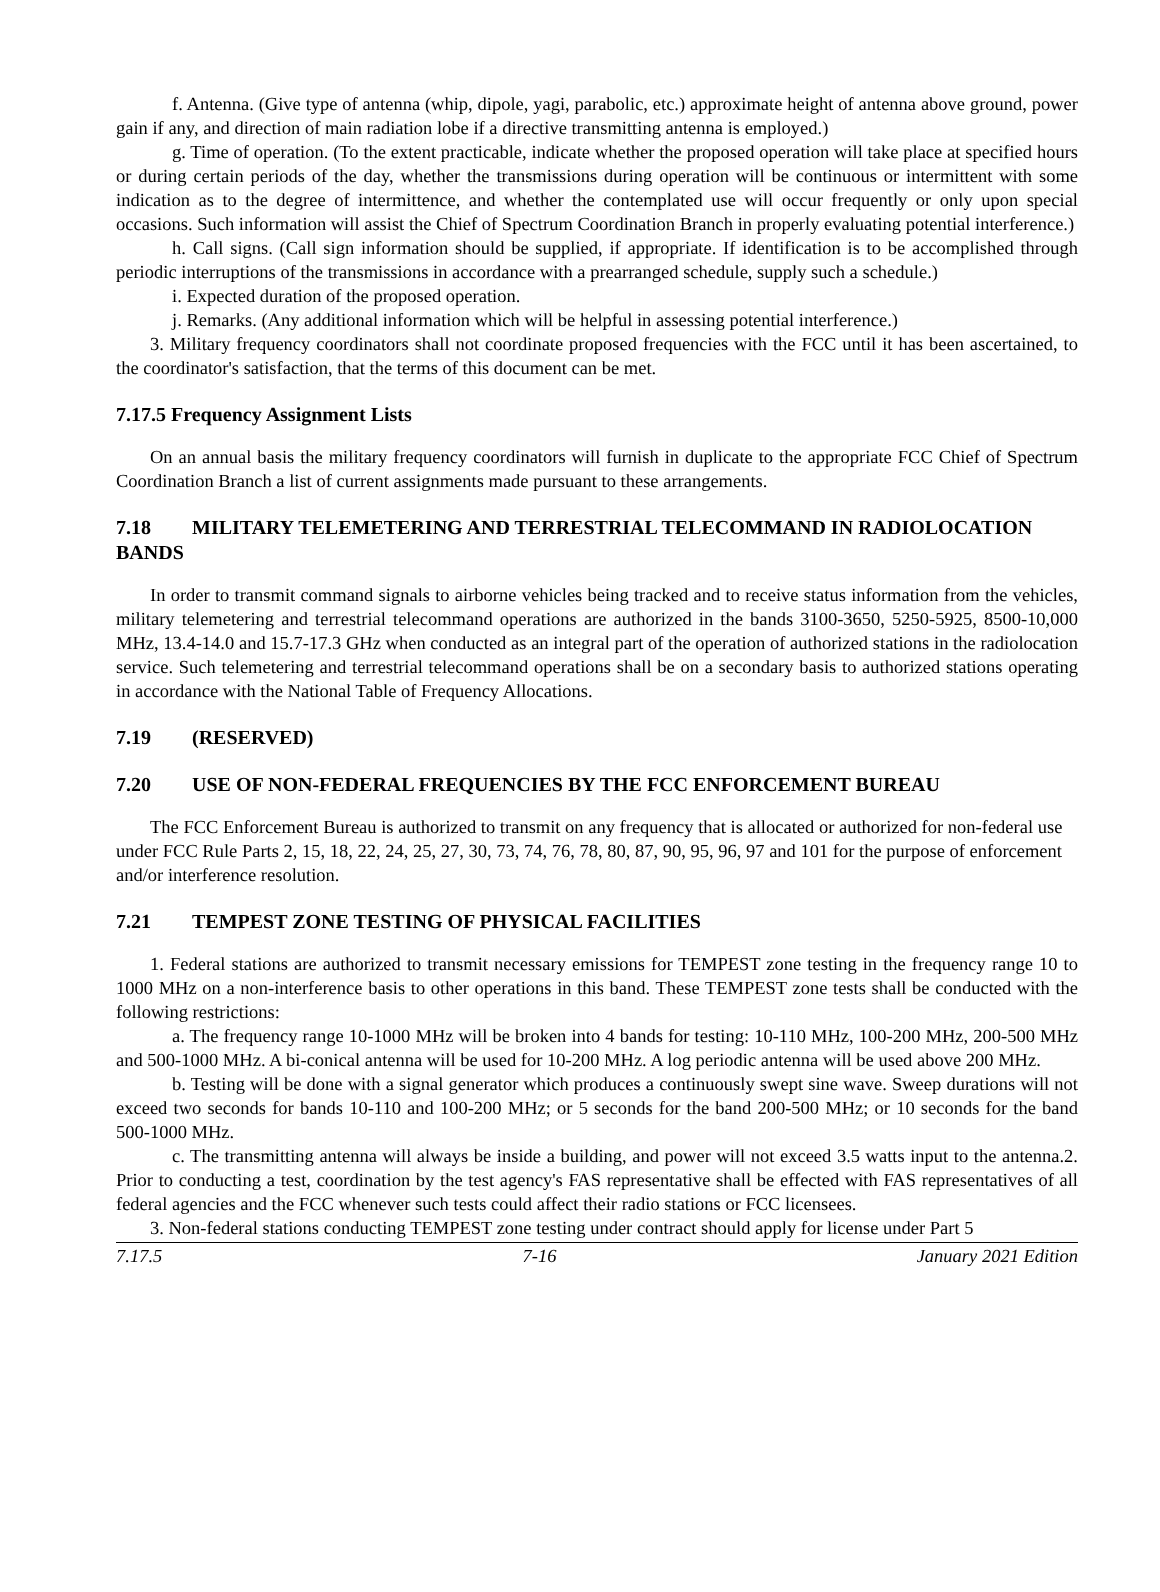f. Antenna. (Give type of antenna (whip, dipole, yagi, parabolic, etc.) approximate height of antenna above ground, power gain if any, and direction of main radiation lobe if a directive transmitting antenna is employed.)
g. Time of operation. (To the extent practicable, indicate whether the proposed operation will take place at specified hours or during certain periods of the day, whether the transmissions during operation will be continuous or intermittent with some indication as to the degree of intermittence, and whether the contemplated use will occur frequently or only upon special occasions. Such information will assist the Chief of Spectrum Coordination Branch in properly evaluating potential interference.)
h. Call signs. (Call sign information should be supplied, if appropriate. If identification is to be accomplished through periodic interruptions of the transmissions in accordance with a prearranged schedule, supply such a schedule.)
i. Expected duration of the proposed operation.
j. Remarks. (Any additional information which will be helpful in assessing potential interference.)
3. Military frequency coordinators shall not coordinate proposed frequencies with the FCC until it has been ascertained, to the coordinator's satisfaction, that the terms of this document can be met.
7.17.5 Frequency Assignment Lists
On an annual basis the military frequency coordinators will furnish in duplicate to the appropriate FCC Chief of Spectrum Coordination Branch a list of current assignments made pursuant to these arrangements.
7.18 MILITARY TELEMETERING AND TERRESTRIAL TELECOMMAND IN RADIOLOCATION BANDS
In order to transmit command signals to airborne vehicles being tracked and to receive status information from the vehicles, military telemetering and terrestrial telecommand operations are authorized in the bands 3100-3650, 5250-5925, 8500-10,000 MHz, 13.4-14.0 and 15.7-17.3 GHz when conducted as an integral part of the operation of authorized stations in the radiolocation service. Such telemetering and terrestrial telecommand operations shall be on a secondary basis to authorized stations operating in accordance with the National Table of Frequency Allocations.
7.19 (RESERVED)
7.20 USE OF NON-FEDERAL FREQUENCIES BY THE FCC ENFORCEMENT BUREAU
The FCC Enforcement Bureau is authorized to transmit on any frequency that is allocated or authorized for non-federal use under FCC Rule Parts 2, 15, 18, 22, 24, 25, 27, 30, 73, 74, 76, 78, 80, 87, 90, 95, 96, 97 and 101 for the purpose of enforcement and/or interference resolution.
7.21 TEMPEST ZONE TESTING OF PHYSICAL FACILITIES
1. Federal stations are authorized to transmit necessary emissions for TEMPEST zone testing in the frequency range 10 to 1000 MHz on a non-interference basis to other operations in this band. These TEMPEST zone tests shall be conducted with the following restrictions:
a. The frequency range 10-1000 MHz will be broken into 4 bands for testing: 10-110 MHz, 100-200 MHz, 200-500 MHz and 500-1000 MHz. A bi-conical antenna will be used for 10-200 MHz. A log periodic antenna will be used above 200 MHz.
b. Testing will be done with a signal generator which produces a continuously swept sine wave. Sweep durations will not exceed two seconds for bands 10-110 and 100-200 MHz; or 5 seconds for the band 200-500 MHz; or 10 seconds for the band 500-1000 MHz.
c. The transmitting antenna will always be inside a building, and power will not exceed 3.5 watts input to the antenna.2. Prior to conducting a test, coordination by the test agency's FAS representative shall be effected with FAS representatives of all federal agencies and the FCC whenever such tests could affect their radio stations or FCC licensees.
3. Non-federal stations conducting TEMPEST zone testing under contract should apply for license under Part 5
7.17.5 7-16 January 2021 Edition